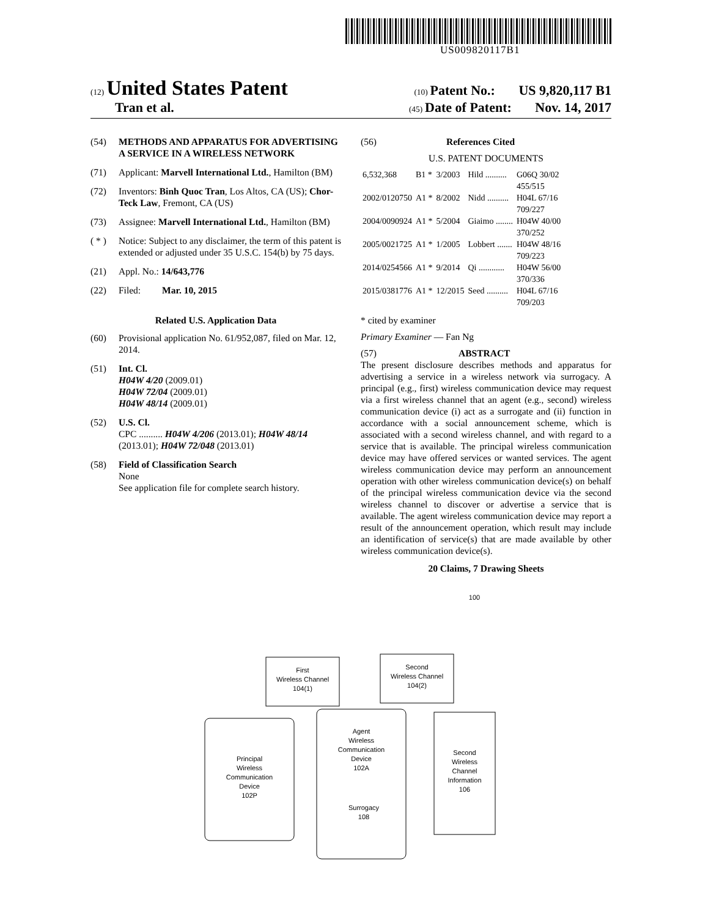US009820117B1
(12) United States Patent (10) Patent No.: US 9,820,117 B1
Tran et al. (45) Date of Patent: Nov. 14, 2017
(54) METHODS AND APPARATUS FOR ADVERTISING A SERVICE IN A WIRELESS NETWORK
(71) Applicant: Marvell International Ltd., Hamilton (BM)
(72) Inventors: Binh Quoc Tran, Los Altos, CA (US); Chor-Teck Law, Fremont, CA (US)
(73) Assignee: Marvell International Ltd., Hamilton (BM)
( * ) Notice: Subject to any disclaimer, the term of this patent is extended or adjusted under 35 U.S.C. 154(b) by 75 days.
(21) Appl. No.: 14/643,776
(22) Filed: Mar. 10, 2015
Related U.S. Application Data
(60) Provisional application No. 61/952,087, filed on Mar. 12, 2014.
(51) Int. Cl.
H04W 4/20 (2009.01)
H04W 72/04 (2009.01)
H04W 48/14 (2009.01)
(52) U.S. Cl.
CPC .......... H04W 4/206 (2013.01); H04W 48/14 (2013.01); H04W 72/048 (2013.01)
(58) Field of Classification Search
None
See application file for complete search history.
(56) References Cited
U.S. PATENT DOCUMENTS
| 6,532,368 | B1 * | 3/2003 | Hild .......... | G06Q 30/02 455/515 |
| 2002/0120750 | A1 * | 8/2002 | Nidd .......... | H04L 67/16 709/227 |
| 2004/0090924 | A1 * | 5/2004 | Giaimo ........ | H04W 40/00 370/252 |
| 2005/0021725 | A1 * | 1/2005 | Lobbert ....... | H04W 48/16 709/223 |
| 2014/0254566 | A1 * | 9/2014 | Qi ............ | H04W 56/00 370/336 |
| 2015/0381776 | A1 * | 12/2015 | Seed .......... | H04L 67/16 709/203 |
* cited by examiner
Primary Examiner — Fan Ng
(57) ABSTRACT
The present disclosure describes methods and apparatus for advertising a service in a wireless network via surrogacy. A principal (e.g., first) wireless communication device may request via a first wireless channel that an agent (e.g., second) wireless communication device (i) act as a surrogate and (ii) function in accordance with a social announcement scheme, which is associated with a second wireless channel, and with regard to a service that is available. The principal wireless communication device may have offered services or wanted services. The agent wireless communication device may perform an announcement operation with other wireless communication device(s) on behalf of the principal wireless communication device via the second wireless channel to discover or advertise a service that is available. The agent wireless communication device may report a result of the announcement operation, which result may include an identification of service(s) that are made available by other wireless communication device(s).
20 Claims, 7 Drawing Sheets
100
First
Wireless Channel
104(1)
Second
Wireless Channel
104(2)
Principal
Wireless
Communication
Device
102P
Agent
Wireless
Communication
Device
102A
Second
Wireless
Channel
Information
106
Surrogacy
108